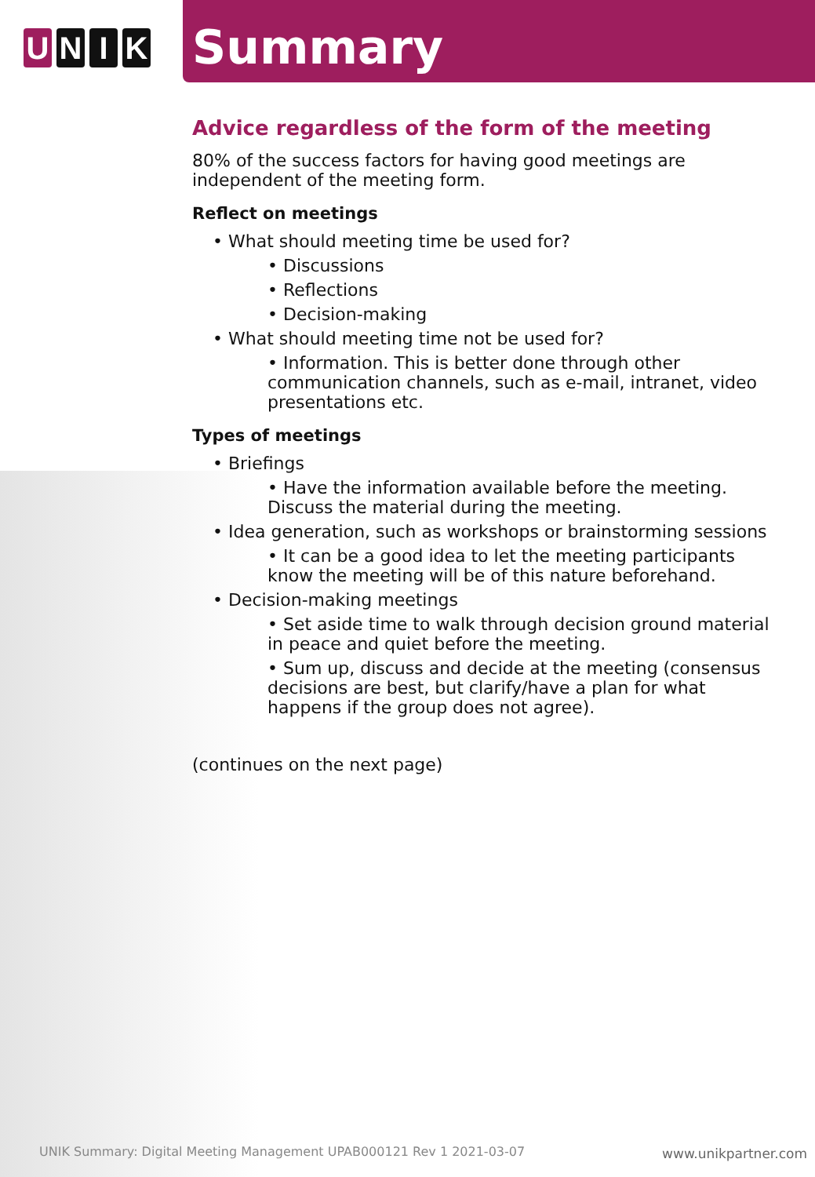U N I K
Summary
Advice regardless of the form of the meeting
80% of the success factors for having good meetings are independent of the meeting form.
Reflect on meetings
• What should meeting time be used for?
• Discussions
• Reflections
• Decision-making
• What should meeting time not be used for?
• Information. This is better done through other communication channels, such as e-mail, intranet, video presentations etc.
Types of meetings
• Briefings
• Have the information available before the meeting. Discuss the material during the meeting.
• Idea generation, such as workshops or brainstorming sessions
• It can be a good idea to let the meeting participants know the meeting will be of this nature beforehand.
• Decision-making meetings
• Set aside time to walk through decision ground material in peace and quiet before the meeting.
• Sum up, discuss and decide at the meeting (consensus decisions are best, but clarify/have a plan for what happens if the group does not agree).
(continues on the next page)
UNIK Summary: Digital Meeting Management UPAB000121 Rev 1 2021-03-07
www.unikpartner.com